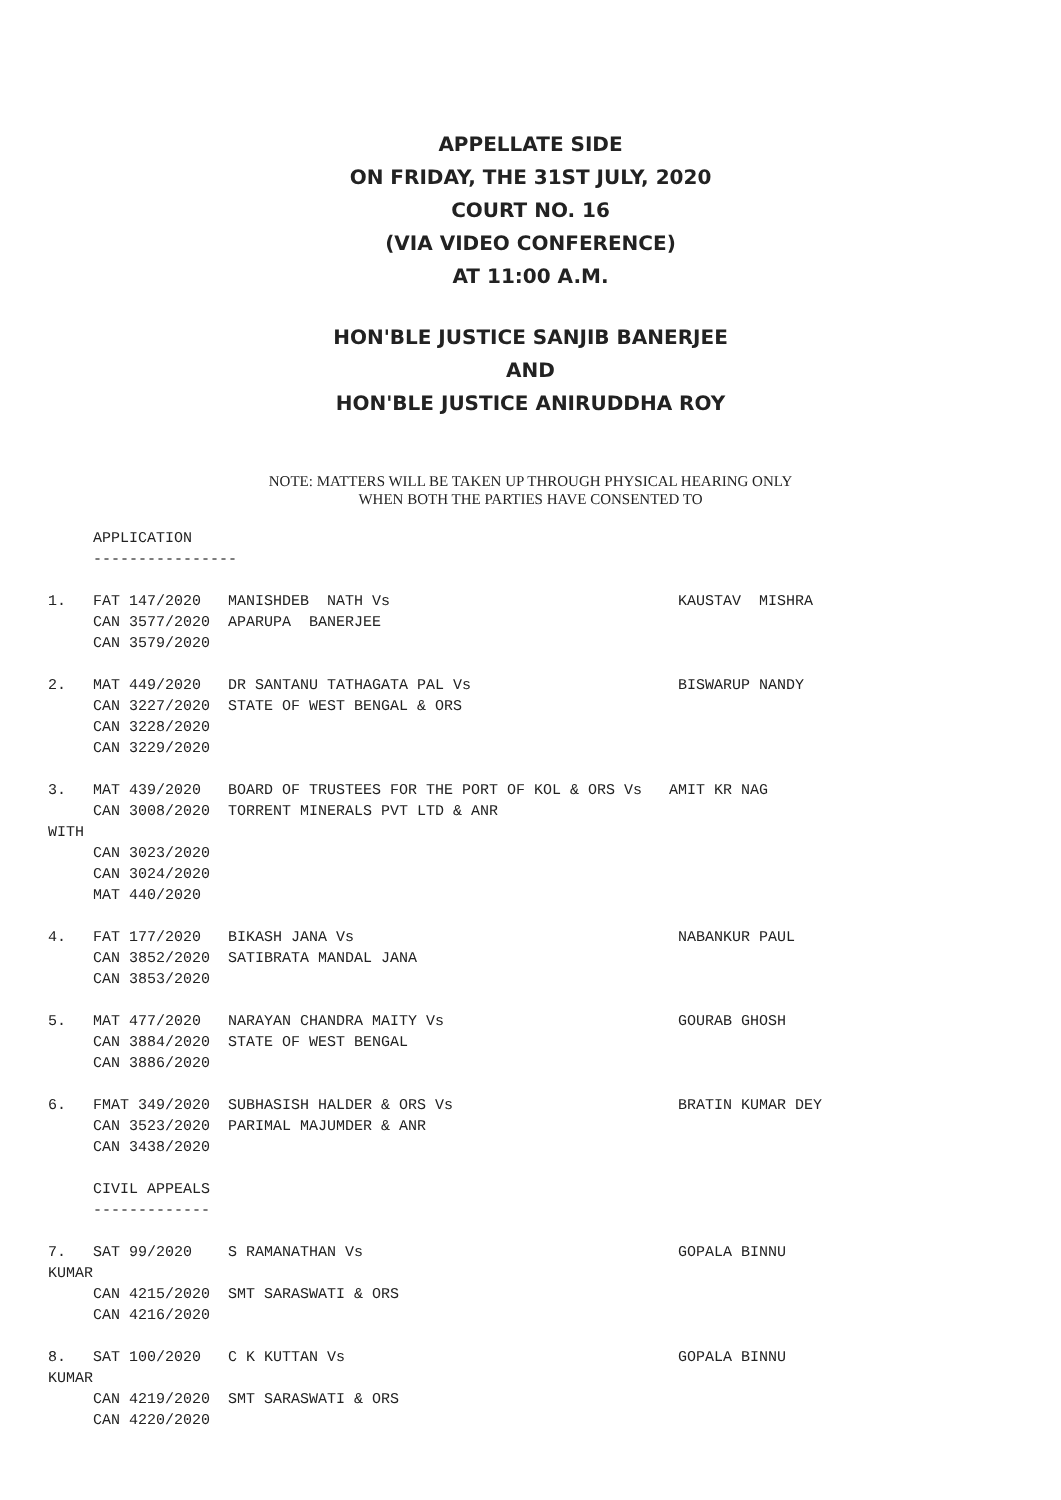APPELLATE SIDE
ON FRIDAY, THE 31ST JULY, 2020
COURT NO. 16
(VIA VIDEO CONFERENCE)
AT 11:00 A.M.
HON'BLE JUSTICE SANJIB BANERJEE
AND
HON'BLE JUSTICE ANIRUDDHA ROY
NOTE: MATTERS WILL BE TAKEN UP THROUGH PHYSICAL HEARING ONLY
WHEN BOTH THE PARTIES HAVE CONSENTED TO
     APPLICATION
     ----------------

1.   FAT 147/2020   MANISHDEB  NATH Vs                                KAUSTAV  MISHRA
     CAN 3577/2020  APARUPA  BANERJEE
     CAN 3579/2020

2.   MAT 449/2020   DR SANTANU TATHAGATA PAL Vs                       BISWARUP NANDY
     CAN 3227/2020  STATE OF WEST BENGAL & ORS
     CAN 3228/2020
     CAN 3229/2020

3.   MAT 439/2020   BOARD OF TRUSTEES FOR THE PORT OF KOL & ORS Vs   AMIT KR NAG
     CAN 3008/2020  TORRENT MINERALS PVT LTD & ANR
WITH
     CAN 3023/2020
     CAN 3024/2020
     MAT 440/2020

4.   FAT 177/2020   BIKASH JANA Vs                                    NABANKUR PAUL
     CAN 3852/2020  SATIBRATA MANDAL JANA
     CAN 3853/2020

5.   MAT 477/2020   NARAYAN CHANDRA MAITY Vs                          GOURAB GHOSH
     CAN 3884/2020  STATE OF WEST BENGAL
     CAN 3886/2020

6.   FMAT 349/2020  SUBHASISH HALDER & ORS Vs                         BRATIN KUMAR DEY
     CAN 3523/2020  PARIMAL MAJUMDER & ANR
     CAN 3438/2020

     CIVIL APPEALS
     -------------

7.   SAT 99/2020    S RAMANATHAN Vs                                   GOPALA BINNU
KUMAR
     CAN 4215/2020  SMT SARASWATI & ORS
     CAN 4216/2020

8.   SAT 100/2020   C K KUTTAN Vs                                     GOPALA BINNU
KUMAR
     CAN 4219/2020  SMT SARASWATI & ORS
     CAN 4220/2020